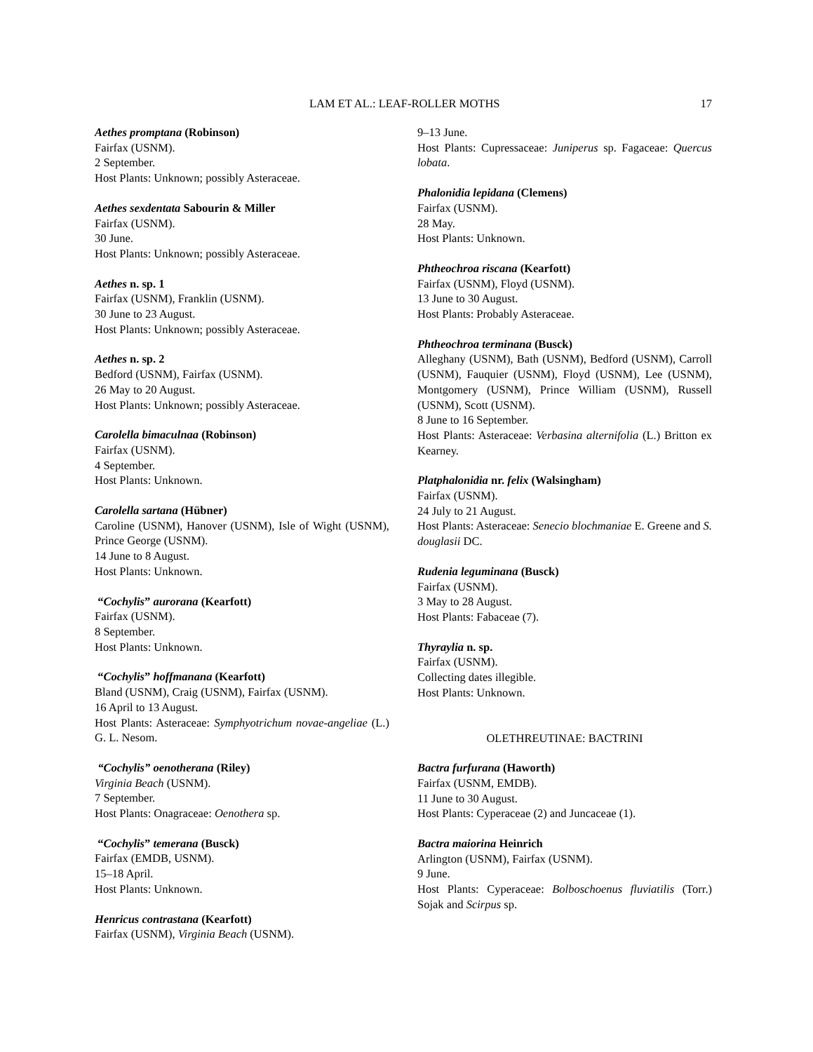LAM ET AL.: LEAF-ROLLER MOTHS 17
Aethes promptana (Robinson)
Fairfax (USNM).
2 September.
Host Plants: Unknown; possibly Asteraceae.
Aethes sexdentata Sabourin & Miller
Fairfax (USNM).
30 June.
Host Plants: Unknown; possibly Asteraceae.
Aethes n. sp. 1
Fairfax (USNM), Franklin (USNM).
30 June to 23 August.
Host Plants: Unknown; possibly Asteraceae.
Aethes n. sp. 2
Bedford (USNM), Fairfax (USNM).
26 May to 20 August.
Host Plants: Unknown; possibly Asteraceae.
Carolella bimaculnaa (Robinson)
Fairfax (USNM).
4 September.
Host Plants: Unknown.
Carolella sartana (Hübner)
Caroline (USNM), Hanover (USNM), Isle of Wight (USNM), Prince George (USNM).
14 June to 8 August.
Host Plants: Unknown.
“Cochylis” aurorana (Kearfott)
Fairfax (USNM).
8 September.
Host Plants: Unknown.
“Cochylis” hoffmanana (Kearfott)
Bland (USNM), Craig (USNM), Fairfax (USNM).
16 April to 13 August.
Host Plants: Asteraceae: Symphyotrichum novae-angeliae (L.) G. L. Nesom.
“Cochylis” oenotherana (Riley)
Virginia Beach (USNM).
7 September.
Host Plants: Onagraceae: Oenothera sp.
“Cochylis” temerana (Busck)
Fairfax (EMDB, USNM).
15–18 April.
Host Plants: Unknown.
Henricus contrastana (Kearfott)
Fairfax (USNM), Virginia Beach (USNM).
9–13 June.
Host Plants: Cupressaceae: Juniperus sp. Fagaceae: Quercus lobata.
Phalonidia lepidana (Clemens)
Fairfax (USNM).
28 May.
Host Plants: Unknown.
Phtheochroa riscana (Kearfott)
Fairfax (USNM), Floyd (USNM).
13 June to 30 August.
Host Plants: Probably Asteraceae.
Phtheochroa terminana (Busck)
Alleghany (USNM), Bath (USNM), Bedford (USNM), Carroll (USNM), Fauquier (USNM), Floyd (USNM), Lee (USNM), Montgomery (USNM), Prince William (USNM), Russell (USNM), Scott (USNM).
8 June to 16 September.
Host Plants: Asteraceae: Verbasina alternifolia (L.) Britton ex Kearney.
Platphalonidia nr. felix (Walsingham)
Fairfax (USNM).
24 July to 21 August.
Host Plants: Asteraceae: Senecio blochmaniae E. Greene and S. douglasii DC.
Rudenia leguminana (Busck)
Fairfax (USNM).
3 May to 28 August.
Host Plants: Fabaceae (7).
Thyraylia n. sp.
Fairfax (USNM).
Collecting dates illegible.
Host Plants: Unknown.
OLETHREUTINAE: BACTRINI
Bactra furfurana (Haworth)
Fairfax (USNM, EMDB).
11 June to 30 August.
Host Plants: Cyperaceae (2) and Juncaceae (1).
Bactra maiorina Heinrich
Arlington (USNM), Fairfax (USNM).
9 June.
Host Plants: Cyperaceae: Bolboschoenus fluviatilis (Torr.) Sojak and Scirpus sp.